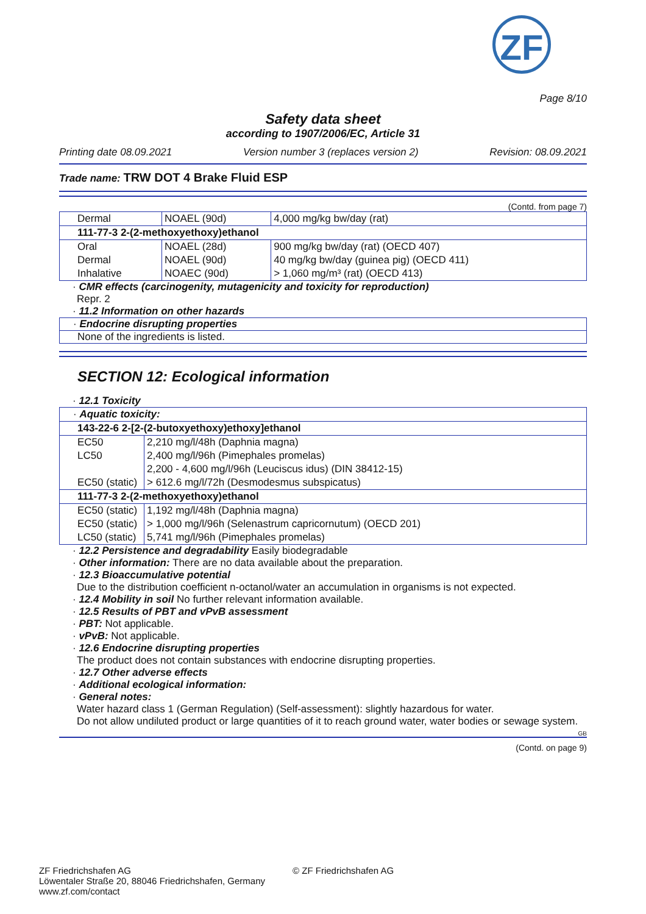ZF
Page 8/10
Safety data sheet
according to 1907/2006/EC, Article 31
Printing date 08.09.2021 Version number 3 (replaces version 2) Revision: 08.09.2021
Trade name: TRW DOT 4 Brake Fluid ESP
(Contd. from page 7)
| Dermal | NOAEL (90d) | 4,000 mg/kg bw/day (rat) |
| 111-77-3 2-(2-methoxyethoxy)ethanol | | |
| Oral | NOAEL (28d) | 900 mg/kg bw/day (rat) (OECD 407) |
| Dermal | NOAEL (90d) | 40 mg/kg bw/day (guinea pig) (OECD 411) |
| Inhalative | NOAEC (90d) | > 1,060 mg/m³ (rat) (OECD 413) |
· CMR effects (carcinogenity, mutagenicity and toxicity for reproduction)
Repr. 2
· 11.2 Information on other hazards
· Endocrine disrupting properties
None of the ingredients is listed.
SECTION 12: Ecological information
· 12.1 Toxicity
| · Aquatic toxicity: | |
| 143-22-6 2-[2-(2-butoxyethoxy)ethoxy]ethanol | |
| EC50 | 2,210 mg/l/48h (Daphnia magna) |
| LC50 | 2,400 mg/l/96h (Pimephales promelas) |
| | 2,200 - 4,600 mg/l/96h (Leuciscus idus) (DIN 38412-15) |
| EC50 (static) | > 612.6 mg/l/72h (Desmodesmus subspicatus) |
| 111-77-3 2-(2-methoxyethoxy)ethanol | |
| EC50 (static) | 1,192 mg/l/48h (Daphnia magna) |
| EC50 (static) | > 1,000 mg/l/96h (Selenastrum capricornutum) (OECD 201) |
| LC50 (static) | 5,741 mg/l/96h (Pimephales promelas) |
· 12.2 Persistence and degradability Easily biodegradable
· Other information: There are no data available about the preparation.
· 12.3 Bioaccumulative potential
Due to the distribution coefficient n-octanol/water an accumulation in organisms is not expected.
· 12.4 Mobility in soil No further relevant information available.
· 12.5 Results of PBT and vPvB assessment
· PBT: Not applicable.
· vPvB: Not applicable.
· 12.6 Endocrine disrupting properties
The product does not contain substances with endocrine disrupting properties.
· 12.7 Other adverse effects
· Additional ecological information:
· General notes:
Water hazard class 1 (German Regulation) (Self-assessment): slightly hazardous for water.
Do not allow undiluted product or large quantities of it to reach ground water, water bodies or sewage system.
GB
(Contd. on page 9)
ZF Friedrichshafen AG
Löwentaler Straße 20, 88046 Friedrichshafen, Germany
www.zf.com/contact
© ZF Friedrichshafen AG